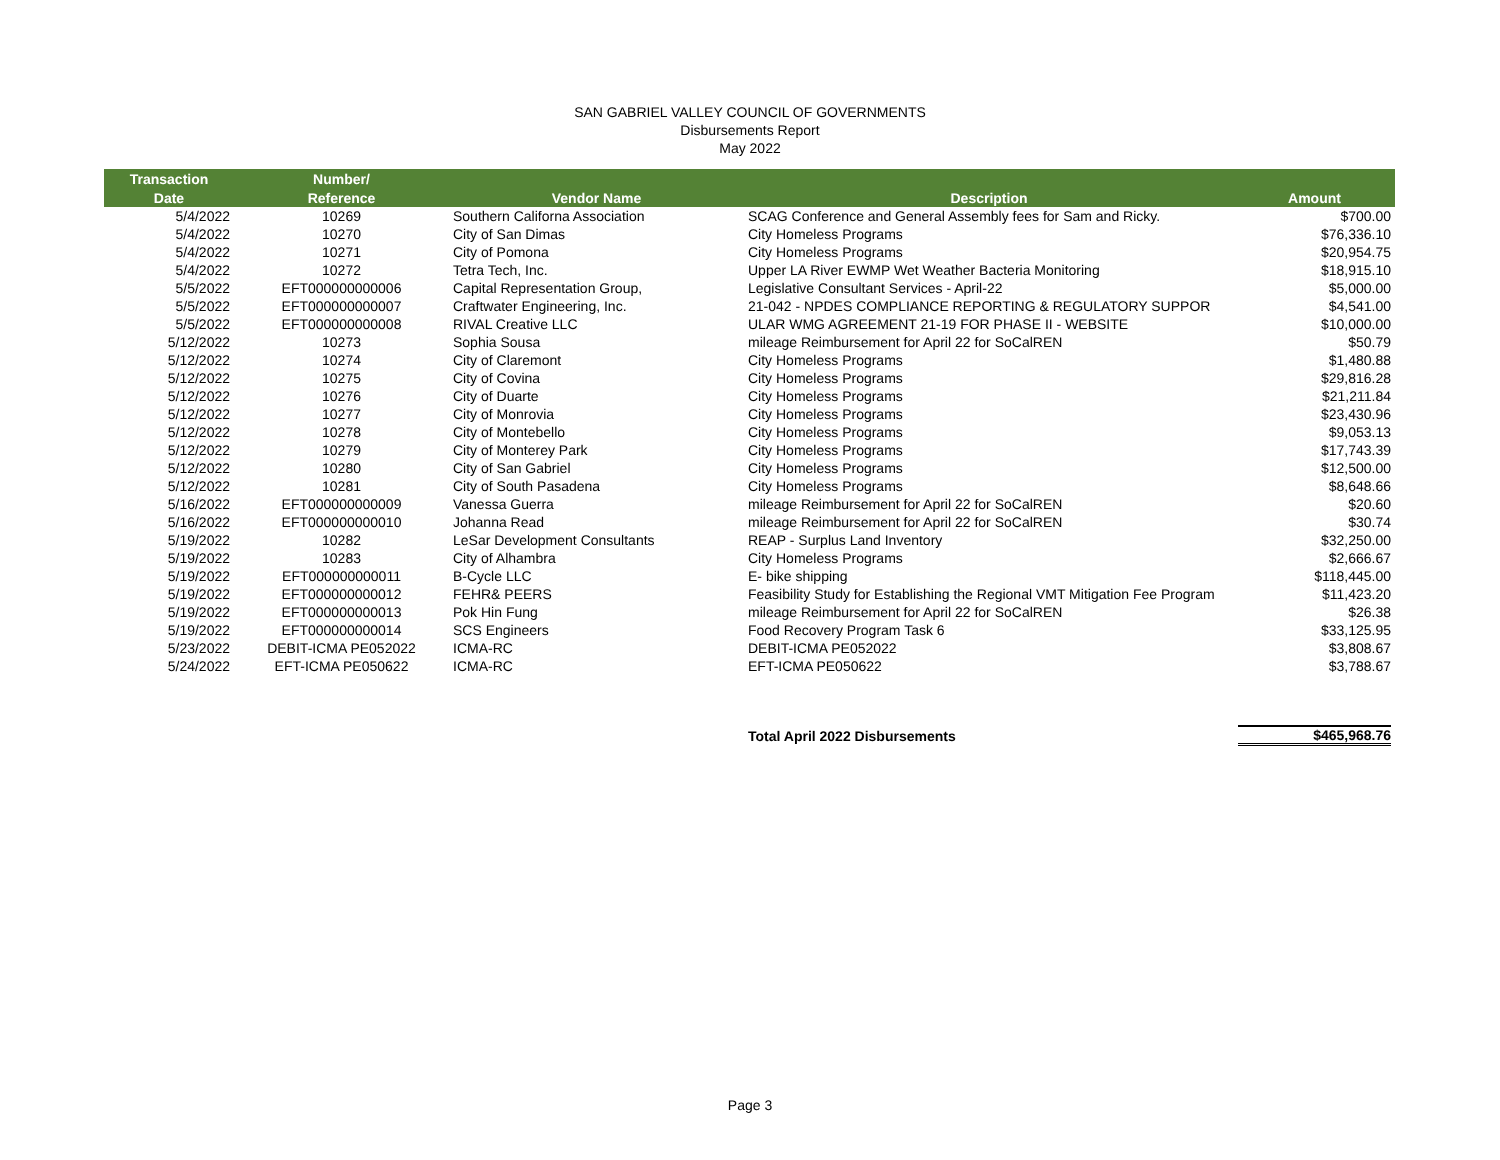SAN GABRIEL VALLEY COUNCIL OF GOVERNMENTS
Disbursements Report
May 2022
| Transaction | Number/ | | | |
| --- | --- | --- | --- | --- |
| Date | Reference | Vendor Name | Description | Amount |
| 5/4/2022 | 10269 | Southern Californa Association | SCAG Conference and General Assembly fees for Sam and Ricky. | $700.00 |
| 5/4/2022 | 10270 | City of San Dimas | City Homeless Programs | $76,336.10 |
| 5/4/2022 | 10271 | City of Pomona | City Homeless Programs | $20,954.75 |
| 5/4/2022 | 10272 | Tetra Tech, Inc. | Upper LA River EWMP Wet Weather Bacteria Monitoring | $18,915.10 |
| 5/5/2022 | EFT000000000006 | Capital Representation Group, | Legislative Consultant Services - April-22 | $5,000.00 |
| 5/5/2022 | EFT000000000007 | Craftwater Engineering, Inc. | 21-042 - NPDES COMPLIANCE REPORTING & REGULATORY SUPPOR | $4,541.00 |
| 5/5/2022 | EFT000000000008 | RIVAL Creative LLC | ULAR WMG AGREEMENT 21-19 FOR PHASE II - WEBSITE | $10,000.00 |
| 5/12/2022 | 10273 | Sophia Sousa | mileage Reimbursement for April 22 for SoCalREN | $50.79 |
| 5/12/2022 | 10274 | City of Claremont | City Homeless Programs | $1,480.88 |
| 5/12/2022 | 10275 | City of Covina | City Homeless Programs | $29,816.28 |
| 5/12/2022 | 10276 | City of Duarte | City Homeless Programs | $21,211.84 |
| 5/12/2022 | 10277 | City of Monrovia | City Homeless Programs | $23,430.96 |
| 5/12/2022 | 10278 | City of Montebello | City Homeless Programs | $9,053.13 |
| 5/12/2022 | 10279 | City of Monterey Park | City Homeless Programs | $17,743.39 |
| 5/12/2022 | 10280 | City of San Gabriel | City Homeless Programs | $12,500.00 |
| 5/12/2022 | 10281 | City of South Pasadena | City Homeless Programs | $8,648.66 |
| 5/16/2022 | EFT000000000009 | Vanessa Guerra | mileage Reimbursement for April 22 for SoCalREN | $20.60 |
| 5/16/2022 | EFT000000000010 | Johanna Read | mileage Reimbursement for April 22 for SoCalREN | $30.74 |
| 5/19/2022 | 10282 | LeSar Development Consultants | REAP - Surplus Land Inventory | $32,250.00 |
| 5/19/2022 | 10283 | City of Alhambra | City Homeless Programs | $2,666.67 |
| 5/19/2022 | EFT000000000011 | B-Cycle LLC | E- bike shipping | $118,445.00 |
| 5/19/2022 | EFT000000000012 | FEHR& PEERS | Feasibility Study for Establishing the Regional VMT Mitigation Fee Program | $11,423.20 |
| 5/19/2022 | EFT000000000013 | Pok Hin Fung | mileage Reimbursement for April 22 for SoCalREN | $26.38 |
| 5/19/2022 | EFT000000000014 | SCS Engineers | Food Recovery Program Task 6 | $33,125.95 |
| 5/23/2022 | DEBIT-ICMA PE052022 | ICMA-RC | DEBIT-ICMA PE052022 | $3,808.67 |
| 5/24/2022 | EFT-ICMA PE050622 | ICMA-RC | EFT-ICMA PE050622 | $3,788.67 |
| | | | Total April 2022 Disbursements | $465,968.76 |
Page 3